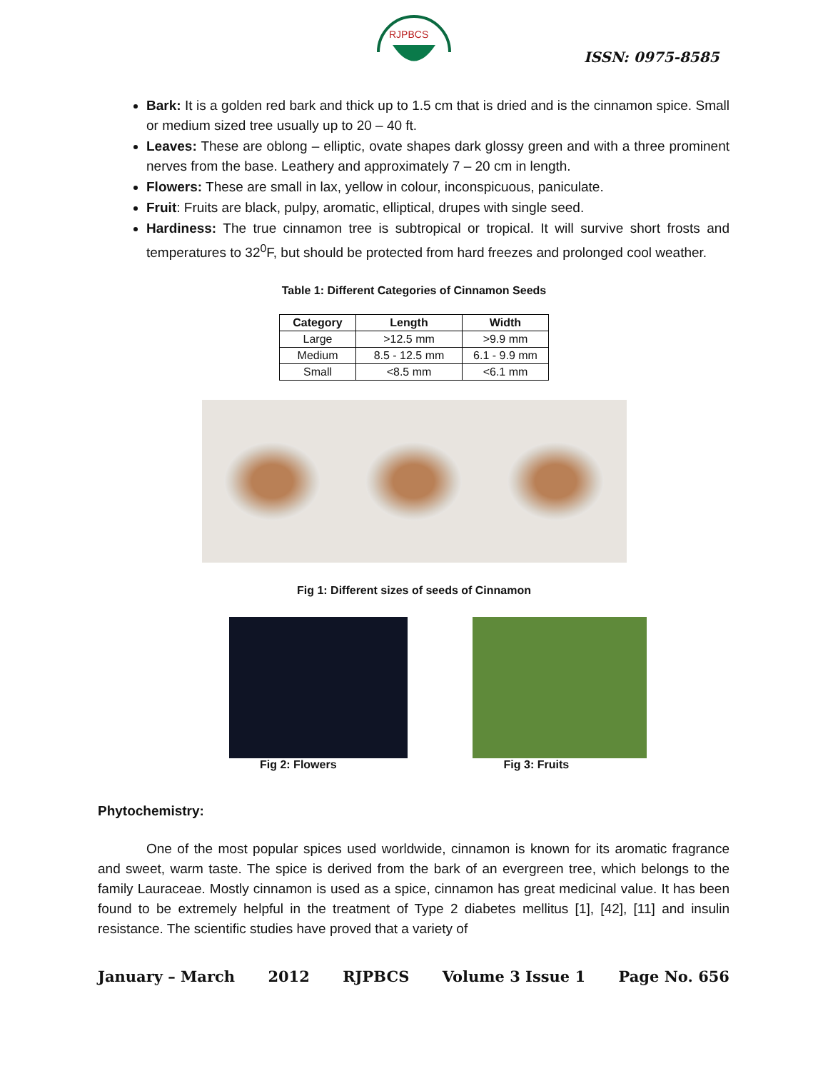RJPBCS
ISSN: 0975-8585
Bark: It is a golden red bark and thick up to 1.5 cm that is dried and is the cinnamon spice. Small or medium sized tree usually up to 20 – 40 ft.
Leaves: These are oblong – elliptic, ovate shapes dark glossy green and with a three prominent nerves from the base. Leathery and approximately 7 – 20 cm in length.
Flowers: These are small in lax, yellow in colour, inconspicuous, paniculate.
Fruit: Fruits are black, pulpy, aromatic, elliptical, drupes with single seed.
Hardiness: The true cinnamon tree is subtropical or tropical. It will survive short frosts and temperatures to 32<sup>0</sup>F, but should be protected from hard freezes and prolonged cool weather.
Table 1: Different Categories of Cinnamon Seeds
| Category | Length | Width |
| --- | --- | --- |
| Large | >12.5 mm | >9.9 mm |
| Medium | 8.5 - 12.5 mm | 6.1 - 9.9 mm |
| Small | <8.5 mm | <6.1 mm |
Fig 1: Different sizes of seeds of Cinnamon
Fig 2: Flowers Fig 3: Fruits
Phytochemistry:
One of the most popular spices used worldwide, cinnamon is known for its aromatic fragrance and sweet, warm taste. The spice is derived from the bark of an evergreen tree, which belongs to the family Lauraceae. Mostly cinnamon is used as a spice, cinnamon has great medicinal value. It has been found to be extremely helpful in the treatment of Type 2 diabetes mellitus [1], [42], [11] and insulin resistance. The scientific studies have proved that a variety of
January – March 2012 RJPBCS Volume 3 Issue 1 Page No. 656